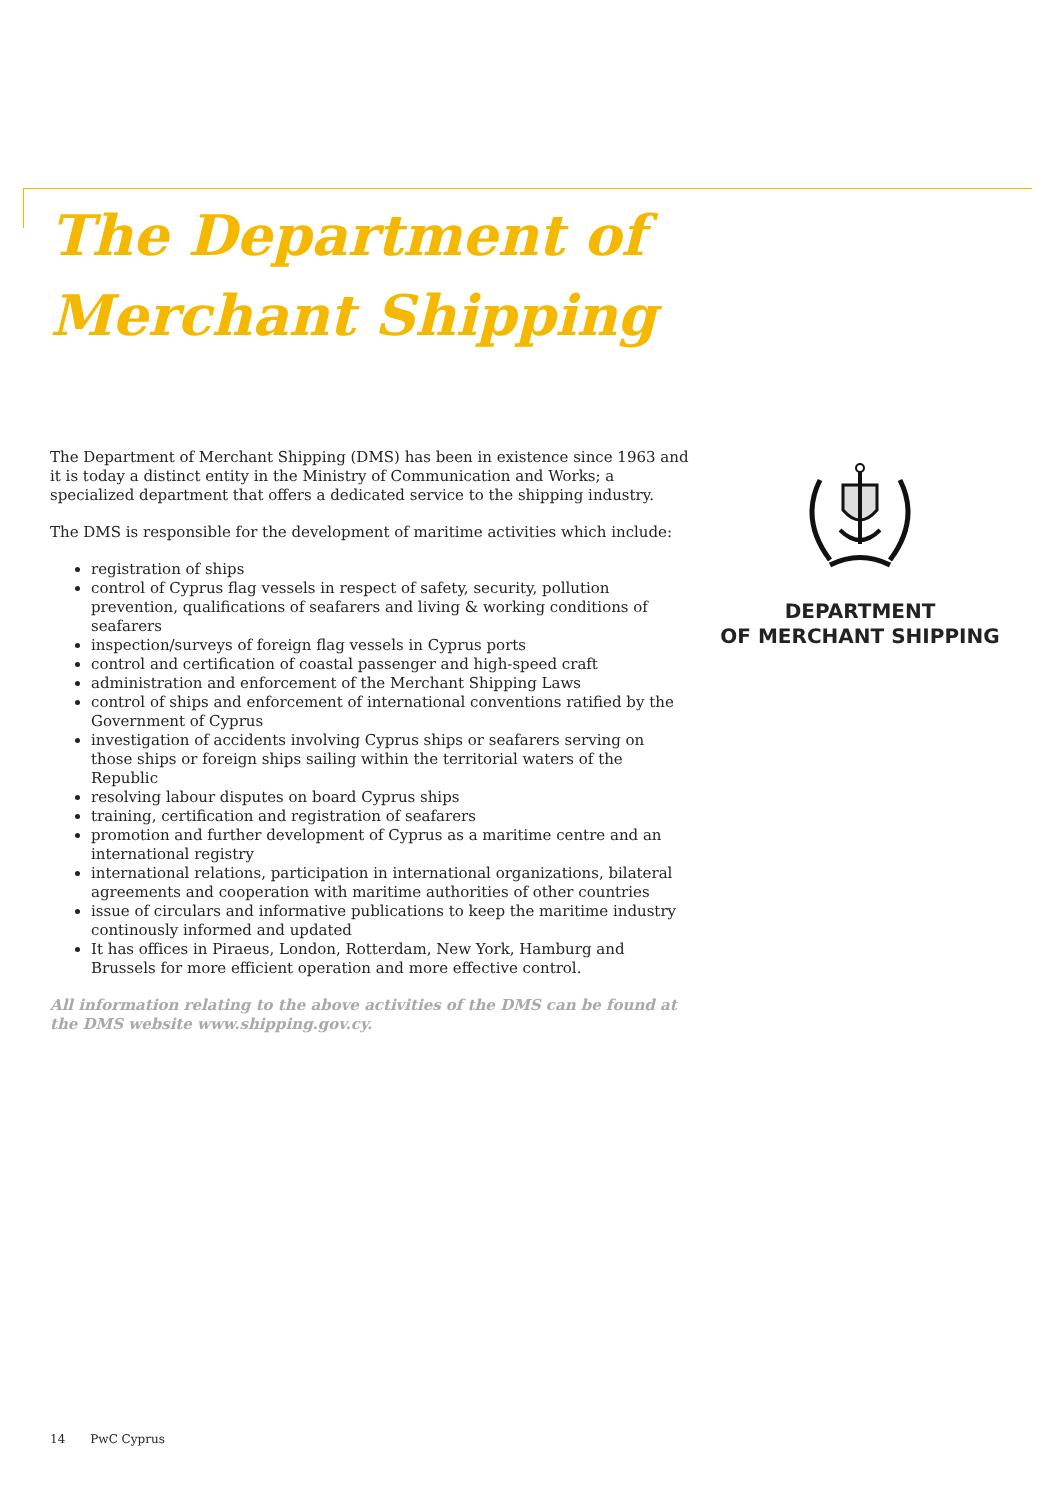The Department of
Merchant Shipping
The Department of Merchant Shipping (DMS) has been in existence since 1963 and it is today a distinct entity in the Ministry of Communication and Works; a specialized department that offers a dedicated service to the shipping industry.
The DMS is responsible for the development of maritime activities which include:
registration of ships
control of Cyprus flag vessels in respect of safety, security, pollution prevention, qualifications of seafarers and living & working conditions of seafarers
inspection/surveys of foreign flag vessels in Cyprus ports
control and certification of coastal passenger and high-speed craft
administration and enforcement of the Merchant Shipping Laws
control of ships and enforcement of international conventions ratified by the Government of Cyprus
investigation of accidents involving Cyprus ships or seafarers serving on those ships or foreign ships sailing within the territorial waters of the Republic
resolving labour disputes on board Cyprus ships
training, certification and registration of seafarers
promotion and further development of Cyprus as a maritime centre and an international registry
international relations, participation in international organizations, bilateral agreements and cooperation with maritime authorities of other countries
issue of circulars and informative publications to keep the maritime industry continously informed and updated
It has offices in Piraeus, London, Rotterdam, New York, Hamburg and Brussels for more efficient operation and more effective control.
All information relating to the above activities of the DMS can be found at the DMS website www.shipping.gov.cy.
DEPARTMENT
OF MERCHANT SHIPPING
14 PwC Cyprus